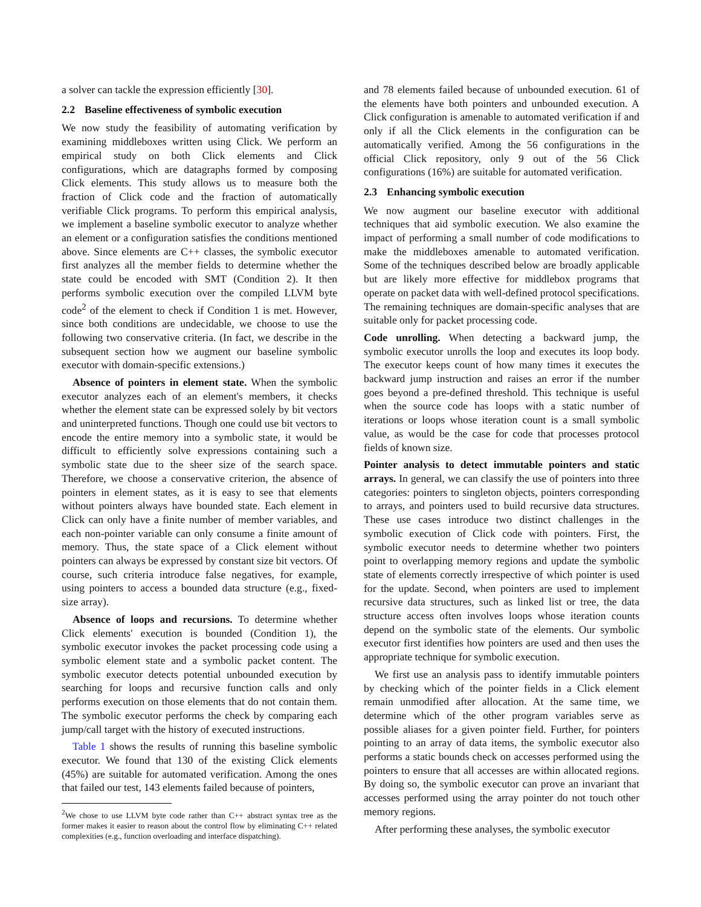a solver can tackle the expression efficiently [30].
2.2 Baseline effectiveness of symbolic execution
We now study the feasibility of automating verification by examining middleboxes written using Click. We perform an empirical study on both Click elements and Click configurations, which are datagraphs formed by composing Click elements. This study allows us to measure both the fraction of Click code and the fraction of automatically verifiable Click programs. To perform this empirical analysis, we implement a baseline symbolic executor to analyze whether an element or a configuration satisfies the conditions mentioned above. Since elements are C++ classes, the symbolic executor first analyzes all the member fields to determine whether the state could be encoded with SMT (Condition 2). It then performs symbolic execution over the compiled LLVM byte code<sup>2</sup> of the element to check if Condition 1 is met. However, since both conditions are undecidable, we choose to use the following two conservative criteria. (In fact, we describe in the subsequent section how we augment our baseline symbolic executor with domain-specific extensions.)
Absence of pointers in element state. When the symbolic executor analyzes each of an element's members, it checks whether the element state can be expressed solely by bit vectors and uninterpreted functions. Though one could use bit vectors to encode the entire memory into a symbolic state, it would be difficult to efficiently solve expressions containing such a symbolic state due to the sheer size of the search space. Therefore, we choose a conservative criterion, the absence of pointers in element states, as it is easy to see that elements without pointers always have bounded state. Each element in Click can only have a finite number of member variables, and each non-pointer variable can only consume a finite amount of memory. Thus, the state space of a Click element without pointers can always be expressed by constant size bit vectors. Of course, such criteria introduce false negatives, for example, using pointers to access a bounded data structure (e.g., fixed-size array).
Absence of loops and recursions. To determine whether Click elements' execution is bounded (Condition 1), the symbolic executor invokes the packet processing code using a symbolic element state and a symbolic packet content. The symbolic executor detects potential unbounded execution by searching for loops and recursive function calls and only performs execution on those elements that do not contain them. The symbolic executor performs the check by comparing each jump/call target with the history of executed instructions.
Table 1 shows the results of running this baseline symbolic executor. We found that 130 of the existing Click elements (45%) are suitable for automated verification. Among the ones that failed our test, 143 elements failed because of pointers,
<sup>2</sup> We chose to use LLVM byte code rather than C++ abstract syntax tree as the former makes it easier to reason about the control flow by eliminating C++ related complexities (e.g., function overloading and interface dispatching).
and 78 elements failed because of unbounded execution. 61 of the elements have both pointers and unbounded execution. A Click configuration is amenable to automated verification if and only if all the Click elements in the configuration can be automatically verified. Among the 56 configurations in the official Click repository, only 9 out of the 56 Click configurations (16%) are suitable for automated verification.
2.3 Enhancing symbolic execution
We now augment our baseline executor with additional techniques that aid symbolic execution. We also examine the impact of performing a small number of code modifications to make the middleboxes amenable to automated verification. Some of the techniques described below are broadly applicable but are likely more effective for middlebox programs that operate on packet data with well-defined protocol specifications. The remaining techniques are domain-specific analyses that are suitable only for packet processing code.
Code unrolling. When detecting a backward jump, the symbolic executor unrolls the loop and executes its loop body. The executor keeps count of how many times it executes the backward jump instruction and raises an error if the number goes beyond a pre-defined threshold. This technique is useful when the source code has loops with a static number of iterations or loops whose iteration count is a small symbolic value, as would be the case for code that processes protocol fields of known size.
Pointer analysis to detect immutable pointers and static arrays. In general, we can classify the use of pointers into three categories: pointers to singleton objects, pointers corresponding to arrays, and pointers used to build recursive data structures. These use cases introduce two distinct challenges in the symbolic execution of Click code with pointers. First, the symbolic executor needs to determine whether two pointers point to overlapping memory regions and update the symbolic state of elements correctly irrespective of which pointer is used for the update. Second, when pointers are used to implement recursive data structures, such as linked list or tree, the data structure access often involves loops whose iteration counts depend on the symbolic state of the elements. Our symbolic executor first identifies how pointers are used and then uses the appropriate technique for symbolic execution.
We first use an analysis pass to identify immutable pointers by checking which of the pointer fields in a Click element remain unmodified after allocation. At the same time, we determine which of the other program variables serve as possible aliases for a given pointer field. Further, for pointers pointing to an array of data items, the symbolic executor also performs a static bounds check on accesses performed using the pointers to ensure that all accesses are within allocated regions. By doing so, the symbolic executor can prove an invariant that accesses performed using the array pointer do not touch other memory regions.
After performing these analyses, the symbolic executor